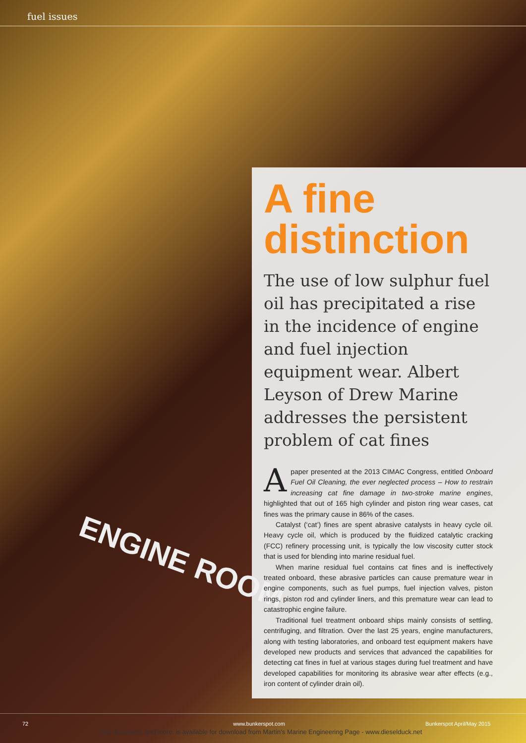fuel issues
ENGINE ROOM
A fine distinction
The use of low sulphur fuel oil has precipitated a rise in the incidence of engine and fuel injection equipment wear. Albert Leyson of Drew Marine addresses the persistent problem of cat fines
A paper presented at the 2013 CIMAC Congress, entitled Onboard Fuel Oil Cleaning, the ever neglected process – How to restrain increasing cat fine damage in two-stroke marine engines, highlighted that out of 165 high cylinder and piston ring wear cases, cat fines was the primary cause in 86% of the cases.
Catalyst (‘cat’) fines are spent abrasive catalysts in heavy cycle oil. Heavy cycle oil, which is produced by the fluidized catalytic cracking (FCC) refinery processing unit, is typically the low viscosity cutter stock that is used for blending into marine residual fuel.
When marine residual fuel contains cat fines and is ineffectively treated onboard, these abrasive particles can cause premature wear in engine components, such as fuel pumps, fuel injection valves, piston rings, piston rod and cylinder liners, and this premature wear can lead to catastrophic engine failure.
Traditional fuel treatment onboard ships mainly consists of settling, centrifuging, and filtration. Over the last 25 years, engine manufacturers, along with testing laboratories, and onboard test equipment makers have developed new products and services that advanced the capabilities for detecting cat fines in fuel at various stages during fuel treatment and have developed capabilities for monitoring its abrasive wear after effects (e.g., iron content of cylinder drain oil).
72 www.bunkerspot.com Bunkerspot April/May 2015
This document, and more, is available for download from Martin's Marine Engineering Page - www.dieselduck.net